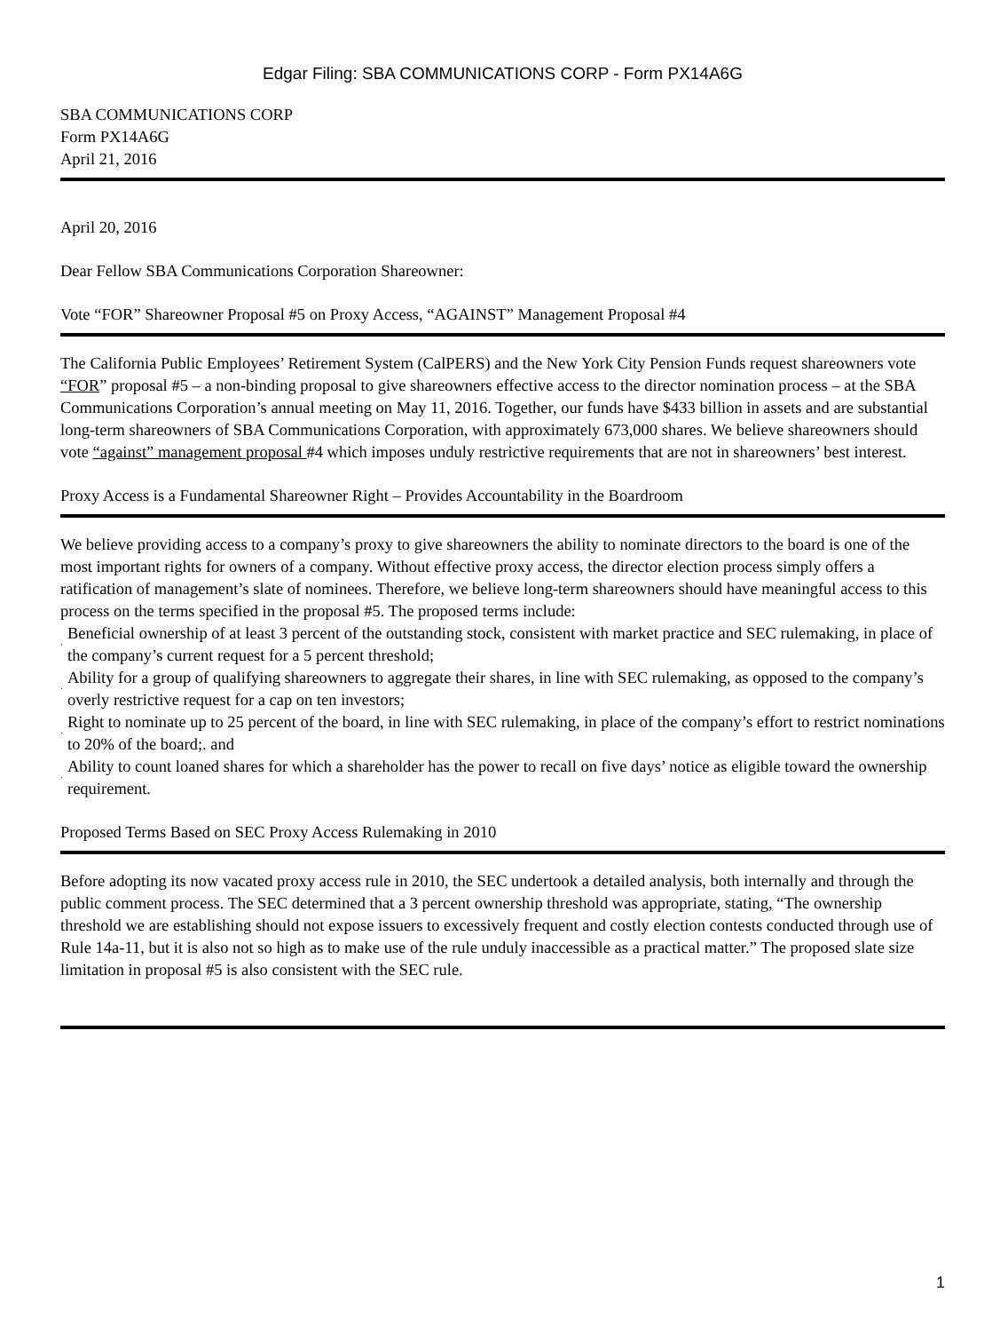Edgar Filing: SBA COMMUNICATIONS CORP - Form PX14A6G
SBA COMMUNICATIONS CORP
Form PX14A6G
April 21, 2016
April 20, 2016
Dear Fellow SBA Communications Corporation Shareowner:
Vote “FOR” Shareowner Proposal #5 on Proxy Access, “AGAINST” Management Proposal #4
The California Public Employees’ Retirement System (CalPERS) and the New York City Pension Funds request shareowners vote “FOR” proposal #5 – a non-binding proposal to give shareowners effective access to the director nomination process – at the SBA Communications Corporation’s annual meeting on May 11, 2016. Together, our funds have $433 billion in assets and are substantial long-term shareowners of SBA Communications Corporation, with approximately 673,000 shares. We believe shareowners should vote “against” management proposal #4 which imposes unduly restrictive requirements that are not in shareowners’ best interest.
Proxy Access is a Fundamental Shareowner Right – Provides Accountability in the Boardroom
We believe providing access to a company’s proxy to give shareowners the ability to nominate directors to the board is one of the most important rights for owners of a company. Without effective proxy access, the director election process simply offers a ratification of management’s slate of nominees. Therefore, we believe long-term shareowners should have meaningful access to this process on the terms specified in the proposal #5. The proposed terms include:
· Beneficial ownership of at least 3 percent of the outstanding stock, consistent with market practice and SEC rulemaking, in place of the company’s current request for a 5 percent threshold;
· Ability for a group of qualifying shareowners to aggregate their shares, in line with SEC rulemaking, as opposed to the company’s overly restrictive request for a cap on ten investors;
· Right to nominate up to 25 percent of the board, in line with SEC rulemaking, in place of the company’s effort to restrict nominations to 20% of the board;. and
· Ability to count loaned shares for which a shareholder has the power to recall on five days’ notice as eligible toward the ownership requirement.
Proposed Terms Based on SEC Proxy Access Rulemaking in 2010
Before adopting its now vacated proxy access rule in 2010, the SEC undertook a detailed analysis, both internally and through the public comment process. The SEC determined that a 3 percent ownership threshold was appropriate, stating, “The ownership threshold we are establishing should not expose issuers to excessively frequent and costly election contests conducted through use of Rule 14a-11, but it is also not so high as to make use of the rule unduly inaccessible as a practical matter.” The proposed slate size limitation in proposal #5 is also consistent with the SEC rule.
1